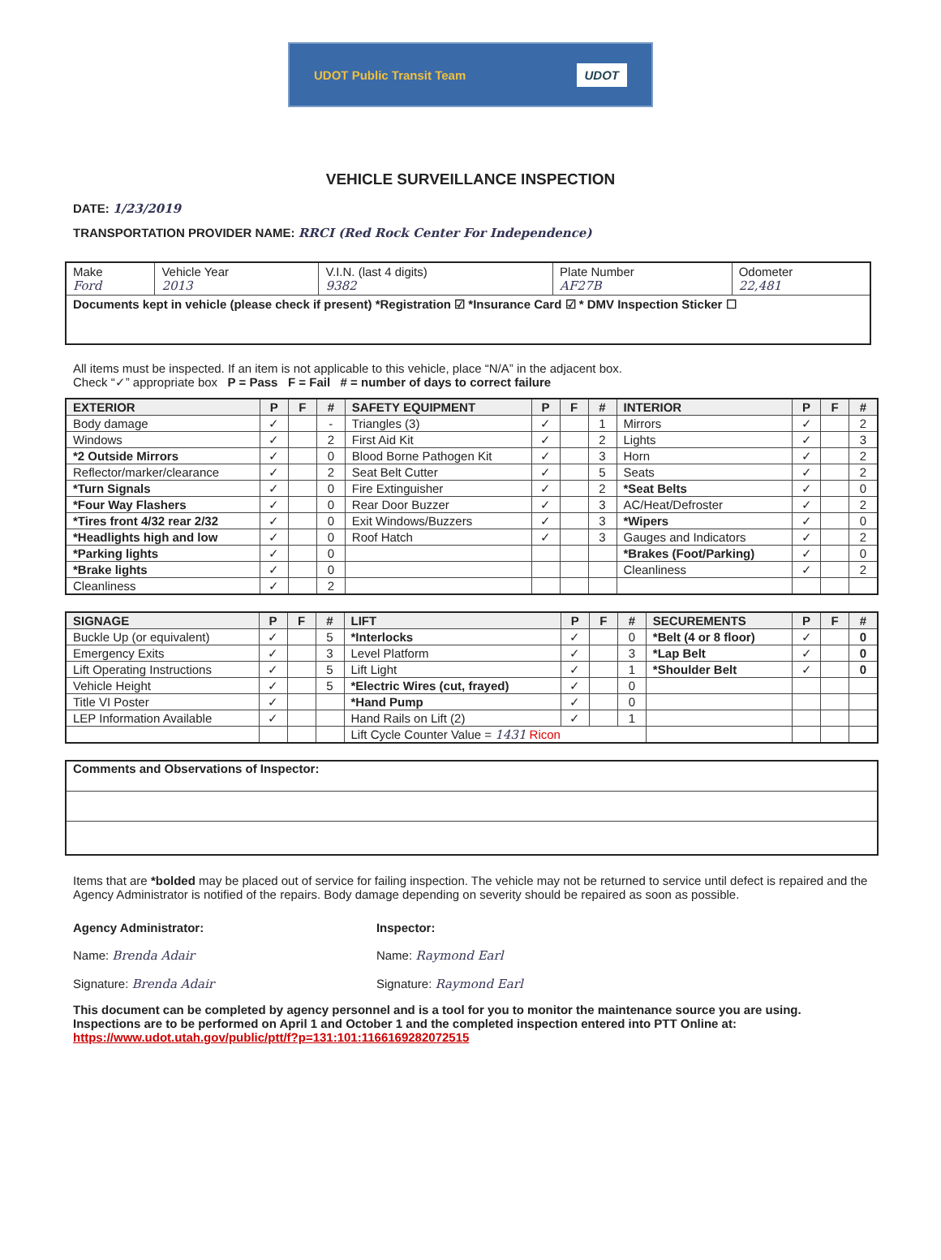UDOT Public Transit Team UDOT
VEHICLE SURVEILLANCE INSPECTION
DATE: 1/23/2019
TRANSPORTATION PROVIDER NAME: RRCI (Red Rock Center For Independence)
| Make Ford | Vehicle Year 2013 | V.I.N. (last 4 digits) 9382 | Plate Number AF27B | Odometer 22,481 |
| Documents kept in vehicle (please check if present) *Registration ☑ *Insurance Card ☑ * DMV Inspection Sticker ☐ | | | | |
All items must be inspected. If an item is not applicable to this vehicle, place “N/A” in the adjacent box.
Check “✓” appropriate box P = Pass F = Fail # = number of days to correct failure
| EXTERIOR | P | F | # | SAFETY EQUIPMENT | P | F | # | INTERIOR | P | F | # |
| --- | --- | --- | --- | --- | --- | --- | --- | --- | --- | --- | --- |
| Body damage | ✓ | | - | Triangles (3) | ✓ | | 1 | Mirrors | ✓ | | 2 |
| Windows | ✓ | | 2 | First Aid Kit | ✓ | | 2 | Lights | ✓ | | 3 |
| *2 Outside Mirrors | ✓ | | 0 | Blood Borne Pathogen Kit | ✓ | | 3 | Horn | ✓ | | 2 |
| Reflector/marker/clearance | ✓ | | 2 | Seat Belt Cutter | ✓ | | 5 | Seats | ✓ | | 2 |
| *Turn Signals | ✓ | | 0 | Fire Extinguisher | ✓ | | 2 | *Seat Belts | ✓ | | 0 |
| *Four Way Flashers | ✓ | | 0 | Rear Door Buzzer | ✓ | | 3 | AC/Heat/Defroster | ✓ | | 2 |
| *Tires front 4/32 rear 2/32 | ✓ | | 0 | Exit Windows/Buzzers | ✓ | | 3 | *Wipers | ✓ | | 0 |
| *Headlights high and low | ✓ | | 0 | Roof Hatch | ✓ | | 3 | Gauges and Indicators | ✓ | | 2 |
| *Parking lights | ✓ | | 0 | | | | | *Brakes (Foot/Parking) | ✓ | | 0 |
| *Brake lights | ✓ | | 0 | | | | | Cleanliness | ✓ | | 2 |
| Cleanliness | ✓ | | 2 | | | | | | | | |
| SIGNAGE | P | F | # | LIFT | P | F | # | SECUREMENTS | P | F | # |
| --- | --- | --- | --- | --- | --- | --- | --- | --- | --- | --- | --- |
| Buckle Up (or equivalent) | ✓ | | 5 | *Interlocks | ✓ | | 0 | *Belt (4 or 8 floor) | ✓ | | 0 |
| Emergency Exits | ✓ | | 3 | Level Platform | ✓ | | 3 | *Lap Belt | ✓ | | 0 |
| Lift Operating Instructions | ✓ | | 5 | Lift Light | ✓ | | 1 | *Shoulder Belt | ✓ | | 0 |
| Vehicle Height | ✓ | | 5 | *Electric Wires (cut, frayed) | ✓ | | 0 | | | | |
| Title VI Poster | ✓ | | | *Hand Pump | ✓ | | 0 | | | | |
| LEP Information Available | ✓ | | | Hand Rails on Lift (2) | ✓ | | 1 | | | | |
| | | | | Lift Cycle Counter Value = 1431 Ricon | | | | | | | |
| Comments and Observations of Inspector: |
Items that are *bolded may be placed out of service for failing inspection. The vehicle may not be returned to service until defect is repaired and the Agency Administrator is notified of the repairs. Body damage depending on severity should be repaired as soon as possible.
Agency Administrator:
Name: Brenda Adair
Signature: Brenda Adair
Inspector:
Name: Raymond Earl
Signature: Raymond Earl
This document can be completed by agency personnel and is a tool for you to monitor the maintenance source you are using. Inspections are to be performed on April 1 and October 1 and the completed inspection entered into PTT Online at: https://www.udot.utah.gov/public/ptt/f?p=131:101:1166169282072515